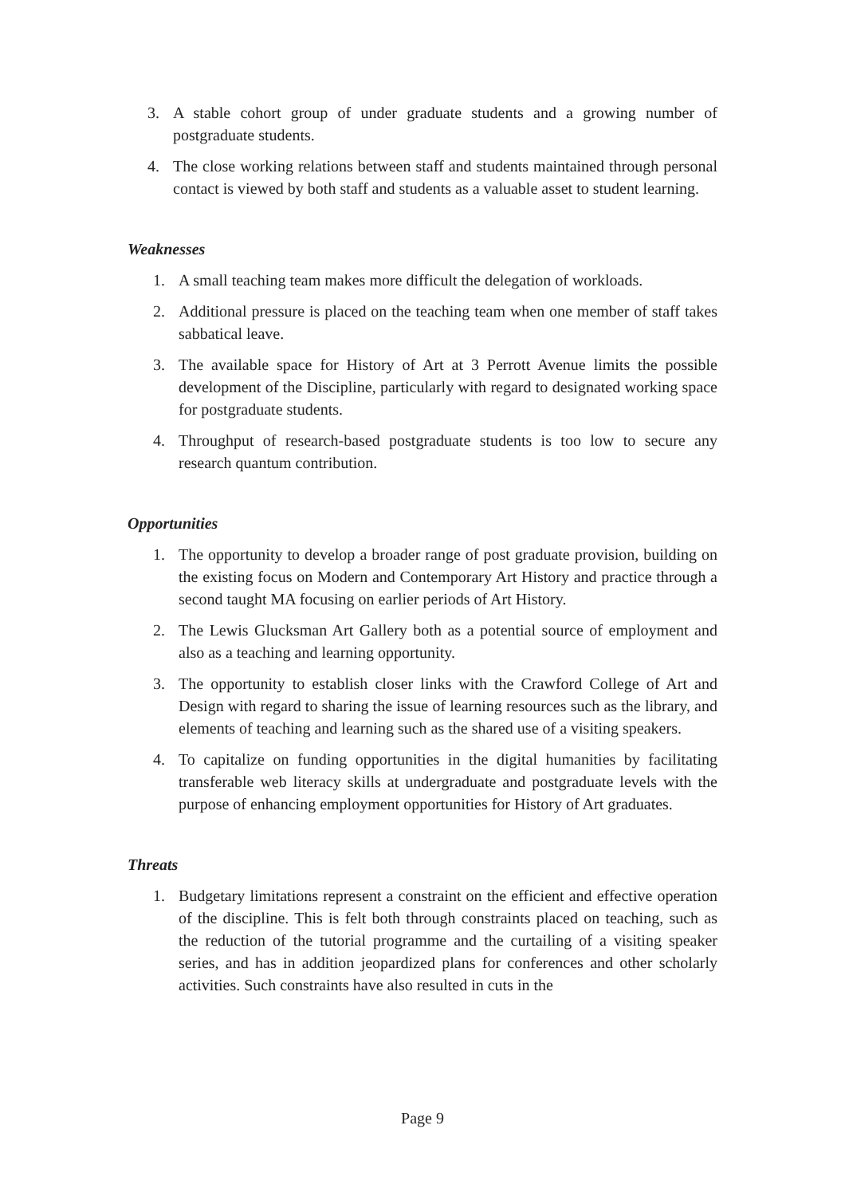3. A stable cohort group of under graduate students and a growing number of postgraduate students.
4. The close working relations between staff and students maintained through personal contact is viewed by both staff and students as a valuable asset to student learning.
Weaknesses
1. A small teaching team makes more difficult the delegation of workloads.
2. Additional pressure is placed on the teaching team when one member of staff takes sabbatical leave.
3. The available space for History of Art at 3 Perrott Avenue limits the possible development of the Discipline, particularly with regard to designated working space for postgraduate students.
4. Throughput of research-based postgraduate students is too low to secure any research quantum contribution.
Opportunities
1. The opportunity to develop a broader range of post graduate provision, building on the existing focus on Modern and Contemporary Art History and practice through a second taught MA focusing on earlier periods of Art History.
2. The Lewis Glucksman Art Gallery both as a potential source of employment and also as a teaching and learning opportunity.
3. The opportunity to establish closer links with the Crawford College of Art and Design with regard to sharing the issue of learning resources such as the library, and elements of teaching and learning such as the shared use of a visiting speakers.
4. To capitalize on funding opportunities in the digital humanities by facilitating transferable web literacy skills at undergraduate and postgraduate levels with the purpose of enhancing employment opportunities for History of Art graduates.
Threats
1. Budgetary limitations represent a constraint on the efficient and effective operation of the discipline. This is felt both through constraints placed on teaching, such as the reduction of the tutorial programme and the curtailing of a visiting speaker series, and has in addition jeopardized plans for conferences and other scholarly activities. Such constraints have also resulted in cuts in the
Page 9